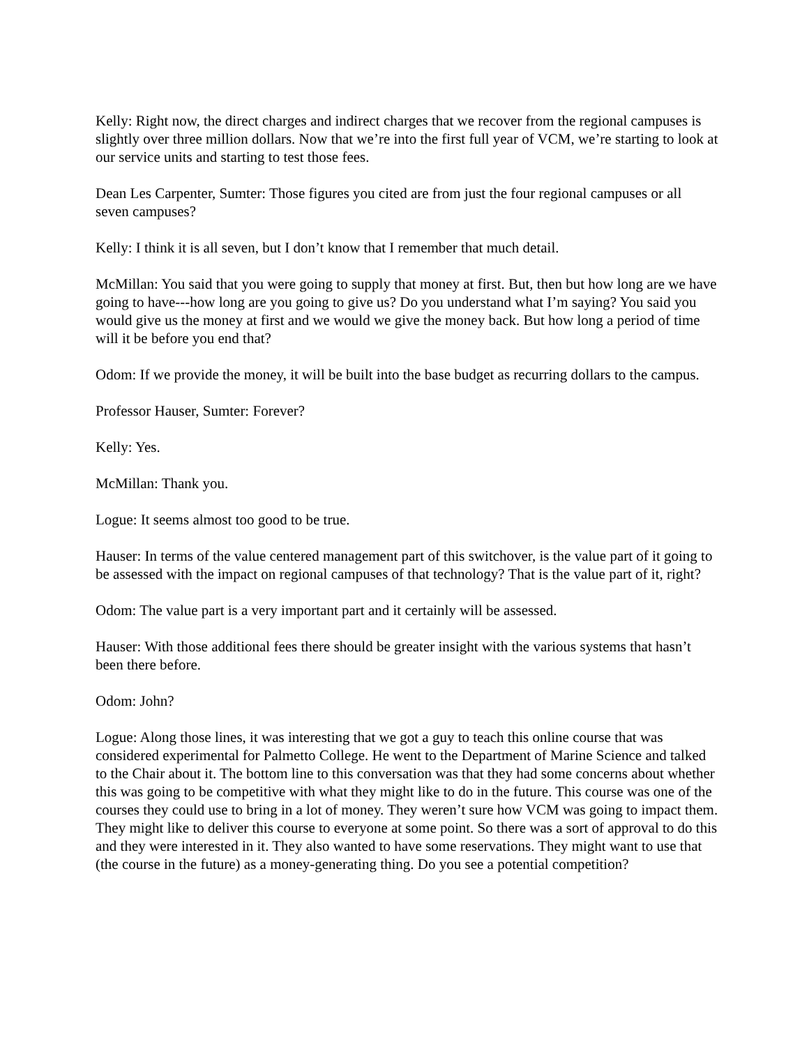Kelly: Right now, the direct charges and indirect charges that we recover from the regional campuses is slightly over three million dollars. Now that we’re into the first full year of VCM, we’re starting to look at our service units and starting to test those fees.
Dean Les Carpenter, Sumter: Those figures you cited are from just the four regional campuses or all seven campuses?
Kelly: I think it is all seven, but I don’t know that I remember that much detail.
McMillan: You said that you were going to supply that money at first. But, then but how long are we have going to have---how long are you going to give us? Do you understand what I’m saying? You said you would give us the money at first and we would we give the money back. But how long a period of time will it be before you end that?
Odom: If we provide the money, it will be built into the base budget as recurring dollars to the campus.
Professor Hauser, Sumter: Forever?
Kelly: Yes.
McMillan: Thank you.
Logue: It seems almost too good to be true.
Hauser: In terms of the value centered management part of this switchover, is the value part of it going to be assessed with the impact on regional campuses of that technology? That is the value part of it, right?
Odom: The value part is a very important part and it certainly will be assessed.
Hauser: With those additional fees there should be greater insight with the various systems that hasn’t been there before.
Odom: John?
Logue: Along those lines, it was interesting that we got a guy to teach this online course that was considered experimental for Palmetto College. He went to the Department of Marine Science and talked to the Chair about it. The bottom line to this conversation was that they had some concerns about whether this was going to be competitive with what they might like to do in the future. This course was one of the courses they could use to bring in a lot of money. They weren’t sure how VCM was going to impact them. They might like to deliver this course to everyone at some point. So there was a sort of approval to do this and they were interested in it. They also wanted to have some reservations. They might want to use that (the course in the future) as a money-generating thing. Do you see a potential competition?